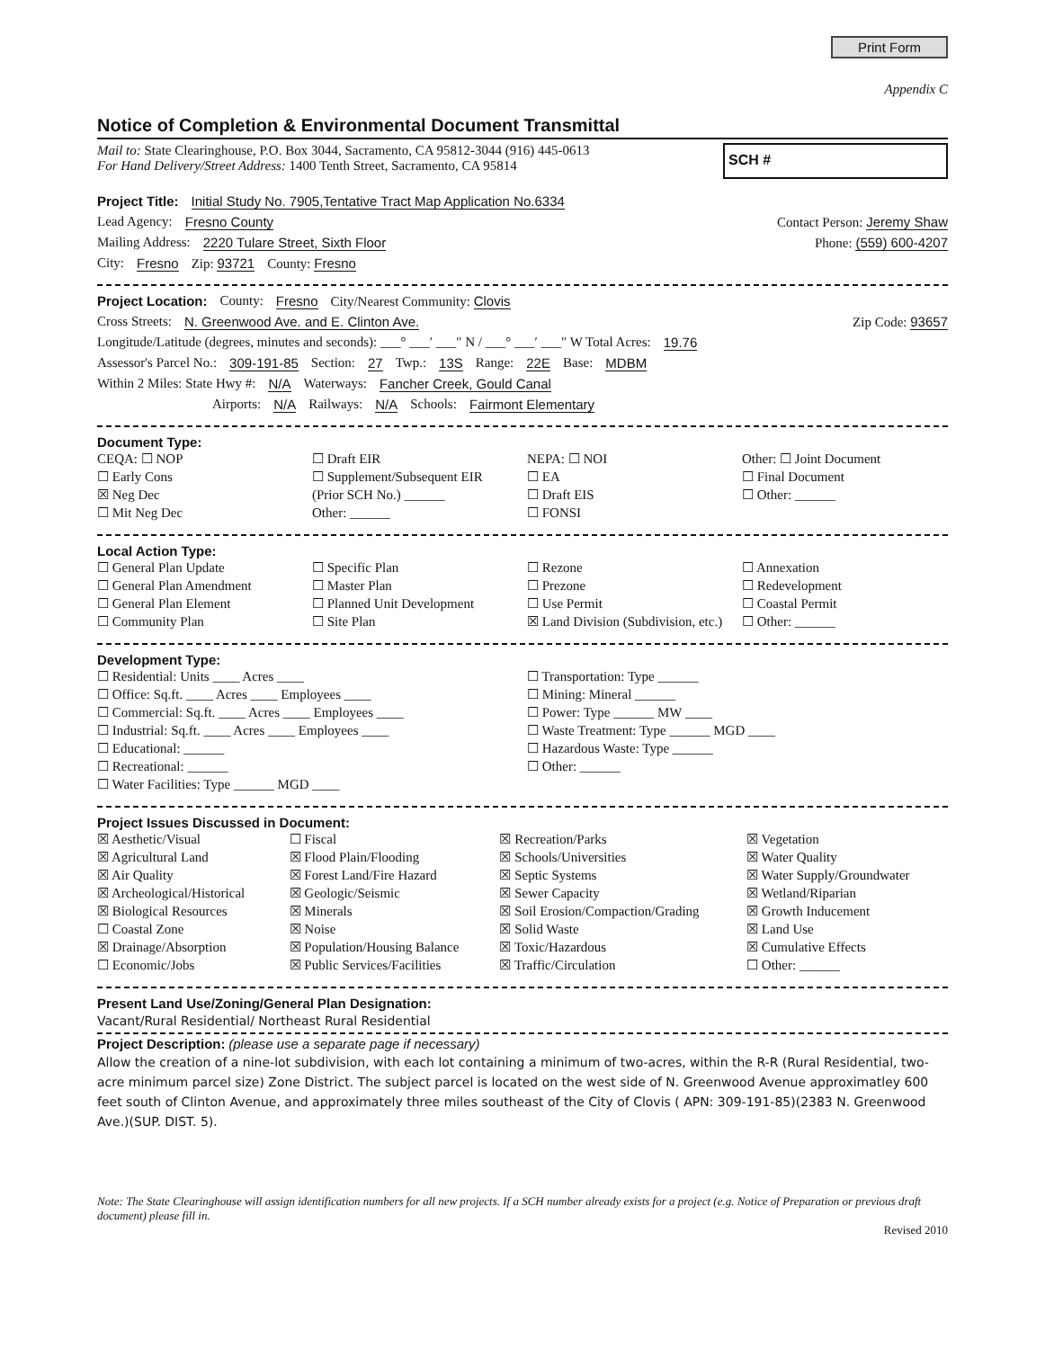Print Form
Appendix C
Notice of Completion & Environmental Document Transmittal
Mail to: State Clearinghouse, P.O. Box 3044, Sacramento, CA 95812-3044 (916) 445-0613
For Hand Delivery/Street Address: 1400 Tenth Street, Sacramento, CA 95814
SCH #
Project Title: Initial Study No. 7905,Tentative Tract Map Application No.6334
Lead Agency: Fresno County Contact Person: Jeremy Shaw
Mailing Address: 2220 Tulare Street, Sixth Floor Phone: (559) 600-4207
City: Fresno Zip: 93721 County: Fresno
Project Location: County: Fresno City/Nearest Community: Clovis
Cross Streets: N. Greenwood Ave. and E. Clinton Ave. Zip Code: 93657
Longitude/Latitude (degrees, minutes and seconds): ___° ___′ ___″ N / ___° ___′ ___″ W Total Acres: 19.76
Assessor's Parcel No.: 309-191-85 Section: 27 Twp.: 13S Range: 22E Base: MDBM
Within 2 Miles: State Hwy #: N/A Waterways: Fancher Creek, Gould Canal
Airports: N/A Railways: N/A Schools: Fairmont Elementary
Document Type:
CEQA: ☐ NOP
☐ Early Cons
☒ Neg Dec
☐ Mit Neg Dec
☐ Draft EIR
☐ Supplement/Subsequent EIR
(Prior SCH No.) ______
Other: ______
NEPA: ☐ NOI
☐ EA
☐ Draft EIS
☐ FONSI
Other: ☐ Joint Document
☐ Final Document
☐ Other: ______
Local Action Type:
☐ General Plan Update
☐ General Plan Amendment
☐ General Plan Element
☐ Community Plan
☐ Specific Plan
☐ Master Plan
☐ Planned Unit Development
☐ Site Plan
☐ Rezone
☐ Prezone
☐ Use Permit
☒ Land Division (Subdivision, etc.)
☐ Annexation
☐ Redevelopment
☐ Coastal Permit
☐ Other: ______
Development Type:
☐ Residential: Units ____ Acres ____
☐ Office: Sq.ft. ____ Acres ____ Employees ____
☐ Commercial: Sq.ft. ____ Acres ____ Employees ____
☐ Industrial: Sq.ft. ____ Acres ____ Employees ____
☐ Educational: ______
☐ Recreational: ______
☐ Water Facilities: Type ______ MGD ____
☐ Transportation: Type ______
☐ Mining: Mineral ______
☐ Power: Type ______ MW ____
☐ Waste Treatment: Type ______ MGD ____
☐ Hazardous Waste: Type ______
☐ Other: ______
Project Issues Discussed in Document:
☒ Aesthetic/Visual
☒ Agricultural Land
☒ Air Quality
☒ Archeological/Historical
☒ Biological Resources
☐ Coastal Zone
☒ Drainage/Absorption
☐ Economic/Jobs
☐ Fiscal
☒ Flood Plain/Flooding
☒ Forest Land/Fire Hazard
☒ Geologic/Seismic
☒ Minerals
☒ Noise
☒ Population/Housing Balance
☒ Public Services/Facilities
☒ Recreation/Parks
☒ Schools/Universities
☒ Septic Systems
☒ Sewer Capacity
☒ Soil Erosion/Compaction/Grading
☒ Solid Waste
☒ Toxic/Hazardous
☒ Traffic/Circulation
☒ Vegetation
☒ Water Quality
☒ Water Supply/Groundwater
☒ Wetland/Riparian
☒ Growth Inducement
☒ Land Use
☒ Cumulative Effects
☐ Other: ______
Present Land Use/Zoning/General Plan Designation:
Vacant/Rural Residential/ Northeast Rural Residential
Project Description: (please use a separate page if necessary)
Allow the creation of a nine-lot subdivision, with each lot containing a minimum of two-acres, within the R-R (Rural Residential, two-acre minimum parcel size) Zone District. The subject parcel is located on the west side of N. Greenwood Avenue approximatley 600 feet south of Clinton Avenue, and approximately three miles southeast of the City of Clovis ( APN: 309-191-85)(2383 N. Greenwood Ave.)(SUP. DIST. 5).
Note: The State Clearinghouse will assign identification numbers for all new projects. If a SCH number already exists for a project (e.g. Notice of Preparation or previous draft document) please fill in.
Revised 2010